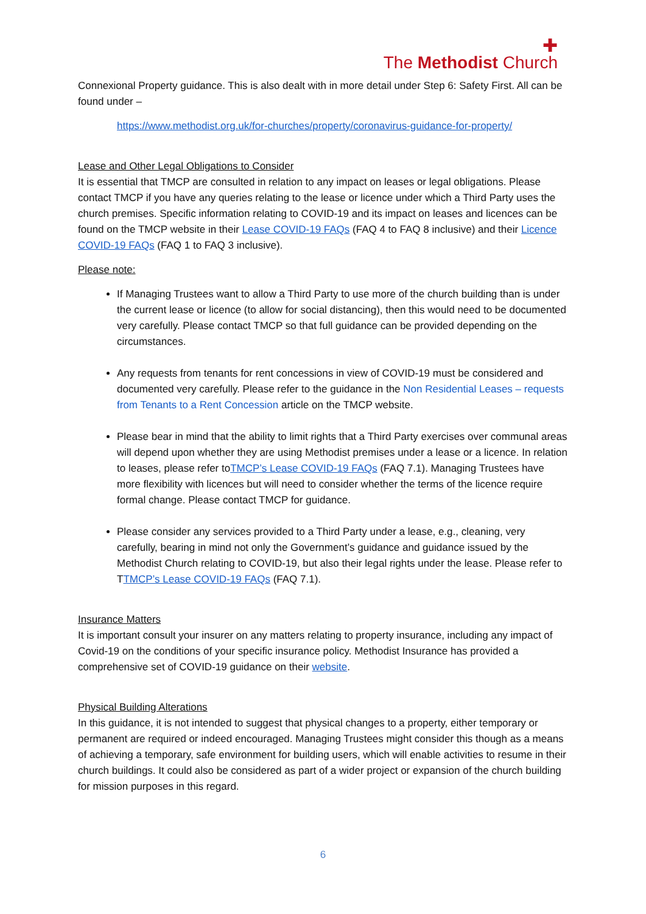✚
The Methodist Church
Connexional Property guidance. This is also dealt with in more detail under Step 6: Safety First. All can be found under –
https://www.methodist.org.uk/for-churches/property/coronavirus-guidance-for-property/
Lease and Other Legal Obligations to Consider
It is essential that TMCP are consulted in relation to any impact on leases or legal obligations. Please contact TMCP if you have any queries relating to the lease or licence under which a Third Party uses the church premises. Specific information relating to COVID-19 and its impact on leases and licences can be found on the TMCP website in their Lease COVID-19 FAQs (FAQ 4 to FAQ 8 inclusive) and their Licence COVID-19 FAQs (FAQ 1 to FAQ 3 inclusive).
Please note:
If Managing Trustees want to allow a Third Party to use more of the church building than is under the current lease or licence (to allow for social distancing), then this would need to be documented very carefully. Please contact TMCP so that full guidance can be provided depending on the circumstances.
Any requests from tenants for rent concessions in view of COVID-19 must be considered and documented very carefully. Please refer to the guidance in the Non Residential Leases – requests from Tenants to a Rent Concession article on the TMCP website.
Please bear in mind that the ability to limit rights that a Third Party exercises over communal areas will depend upon whether they are using Methodist premises under a lease or a licence. In relation to leases, please refer toTMCP’s Lease COVID-19 FAQs (FAQ 7.1). Managing Trustees have more flexibility with licences but will need to consider whether the terms of the licence require formal change. Please contact TMCP for guidance.
Please consider any services provided to a Third Party under a lease, e.g., cleaning, very carefully, bearing in mind not only the Government’s guidance and guidance issued by the Methodist Church relating to COVID-19, but also their legal rights under the lease. Please refer to TTMCP’s Lease COVID-19 FAQs (FAQ 7.1).
Insurance Matters
It is important consult your insurer on any matters relating to property insurance, including any impact of Covid-19 on the conditions of your specific insurance policy. Methodist Insurance has provided a comprehensive set of COVID-19 guidance on their website.
Physical Building Alterations
In this guidance, it is not intended to suggest that physical changes to a property, either temporary or permanent are required or indeed encouraged. Managing Trustees might consider this though as a means of achieving a temporary, safe environment for building users, which will enable activities to resume in their church buildings. It could also be considered as part of a wider project or expansion of the church building for mission purposes in this regard.
6